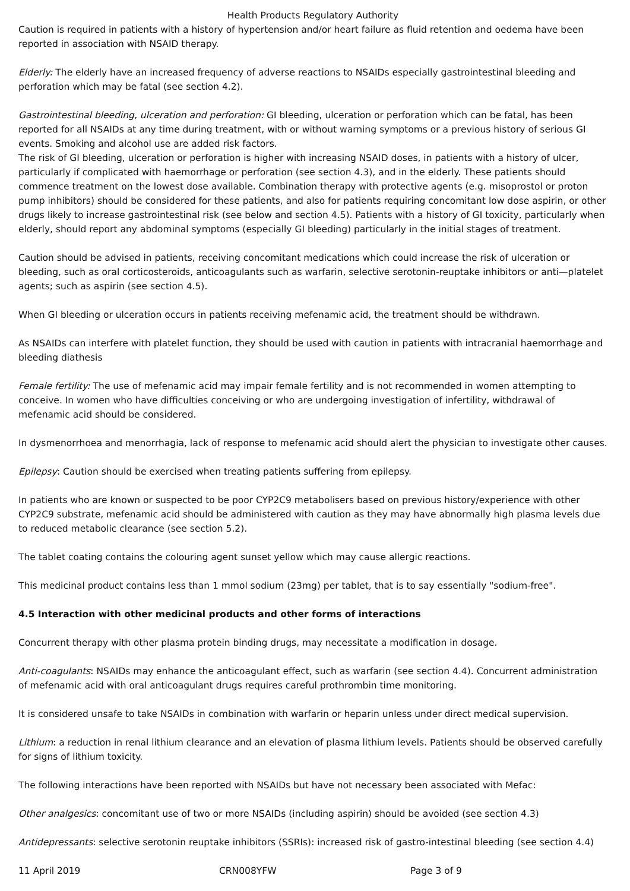Health Products Regulatory Authority
Caution is required in patients with a history of hypertension and/or heart failure as fluid retention and oedema have been reported in association with NSAID therapy.
Elderly: The elderly have an increased frequency of adverse reactions to NSAIDs especially gastrointestinal bleeding and perforation which may be fatal (see section 4.2).
Gastrointestinal bleeding, ulceration and perforation: GI bleeding, ulceration or perforation which can be fatal, has been reported for all NSAIDs at any time during treatment, with or without warning symptoms or a previous history of serious GI events. Smoking and alcohol use are added risk factors.
The risk of GI bleeding, ulceration or perforation is higher with increasing NSAID doses, in patients with a history of ulcer, particularly if complicated with haemorrhage or perforation (see section 4.3), and in the elderly. These patients should commence treatment on the lowest dose available. Combination therapy with protective agents (e.g. misoprostol or proton pump inhibitors) should be considered for these patients, and also for patients requiring concomitant low dose aspirin, or other drugs likely to increase gastrointestinal risk (see below and section 4.5). Patients with a history of GI toxicity, particularly when elderly, should report any abdominal symptoms (especially GI bleeding) particularly in the initial stages of treatment.
Caution should be advised in patients, receiving concomitant medications which could increase the risk of ulceration or bleeding, such as oral corticosteroids, anticoagulants such as warfarin, selective serotonin-reuptake inhibitors or anti—platelet agents; such as aspirin (see section 4.5).
When GI bleeding or ulceration occurs in patients receiving mefenamic acid, the treatment should be withdrawn.
As NSAIDs can interfere with platelet function, they should be used with caution in patients with intracranial haemorrhage and bleeding diathesis
Female fertility: The use of mefenamic acid may impair female fertility and is not recommended in women attempting to conceive. In women who have difficulties conceiving or who are undergoing investigation of infertility, withdrawal of mefenamic acid should be considered.
In dysmenorrhoea and menorrhagia, lack of response to mefenamic acid should alert the physician to investigate other causes.
Epilepsy: Caution should be exercised when treating patients suffering from epilepsy.
In patients who are known or suspected to be poor CYP2C9 metabolisers based on previous history/experience with other CYP2C9 substrate, mefenamic acid should be administered with caution as they may have abnormally high plasma levels due to reduced metabolic clearance (see section 5.2).
The tablet coating contains the colouring agent sunset yellow which may cause allergic reactions.
This medicinal product contains less than 1 mmol sodium (23mg) per tablet, that is to say essentially "sodium-free".
4.5 Interaction with other medicinal products and other forms of interactions
Concurrent therapy with other plasma protein binding drugs, may necessitate a modification in dosage.
Anti-coagulants: NSAIDs may enhance the anticoagulant effect, such as warfarin (see section 4.4). Concurrent administration of mefenamic acid with oral anticoagulant drugs requires careful prothrombin time monitoring.
It is considered unsafe to take NSAIDs in combination with warfarin or heparin unless under direct medical supervision.
Lithium: a reduction in renal lithium clearance and an elevation of plasma lithium levels. Patients should be observed carefully for signs of lithium toxicity.
The following interactions have been reported with NSAIDs but have not necessary been associated with Mefac:
Other analgesics: concomitant use of two or more NSAIDs (including aspirin) should be avoided (see section 4.3)
Antidepressants: selective serotonin reuptake inhibitors (SSRIs): increased risk of gastro-intestinal bleeding (see section 4.4)
11 April 2019 CRN008YFW Page 3 of 9